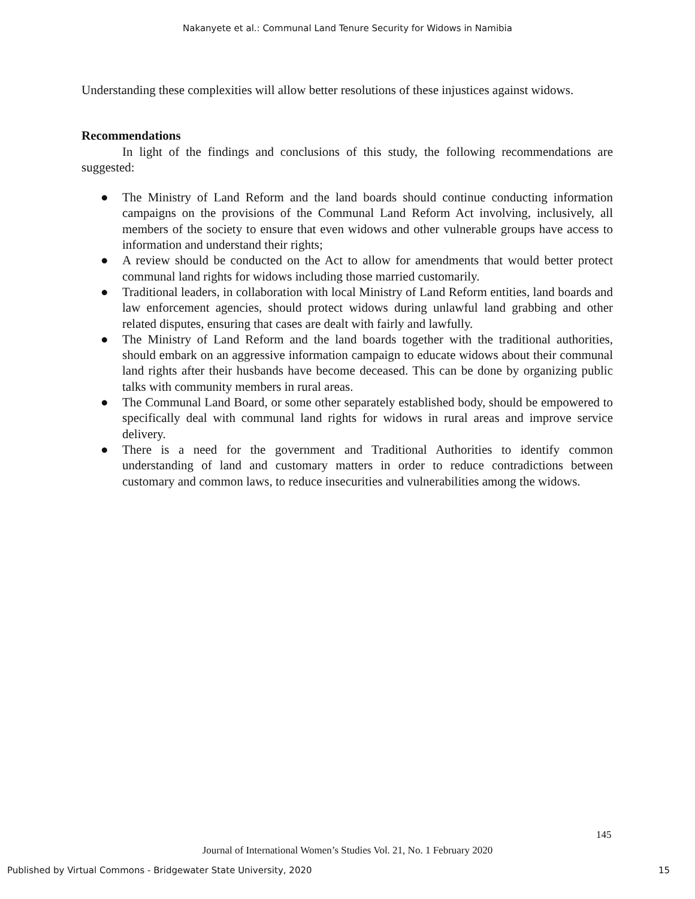Nakanyete et al.: Communal Land Tenure Security for Widows in Namibia
Understanding these complexities will allow better resolutions of these injustices against widows.
Recommendations
In light of the findings and conclusions of this study, the following recommendations are suggested:
● The Ministry of Land Reform and the land boards should continue conducting information campaigns on the provisions of the Communal Land Reform Act involving, inclusively, all members of the society to ensure that even widows and other vulnerable groups have access to information and understand their rights;
● A review should be conducted on the Act to allow for amendments that would better protect communal land rights for widows including those married customarily.
● Traditional leaders, in collaboration with local Ministry of Land Reform entities, land boards and law enforcement agencies, should protect widows during unlawful land grabbing and other related disputes, ensuring that cases are dealt with fairly and lawfully.
● The Ministry of Land Reform and the land boards together with the traditional authorities, should embark on an aggressive information campaign to educate widows about their communal land rights after their husbands have become deceased. This can be done by organizing public talks with community members in rural areas.
● The Communal Land Board, or some other separately established body, should be empowered to specifically deal with communal land rights for widows in rural areas and improve service delivery.
● There is a need for the government and Traditional Authorities to identify common understanding of land and customary matters in order to reduce contradictions between customary and common laws, to reduce insecurities and vulnerabilities among the widows.
145
Journal of International Women’s Studies Vol. 21, No. 1 February 2020
Published by Virtual Commons - Bridgewater State University, 2020 15